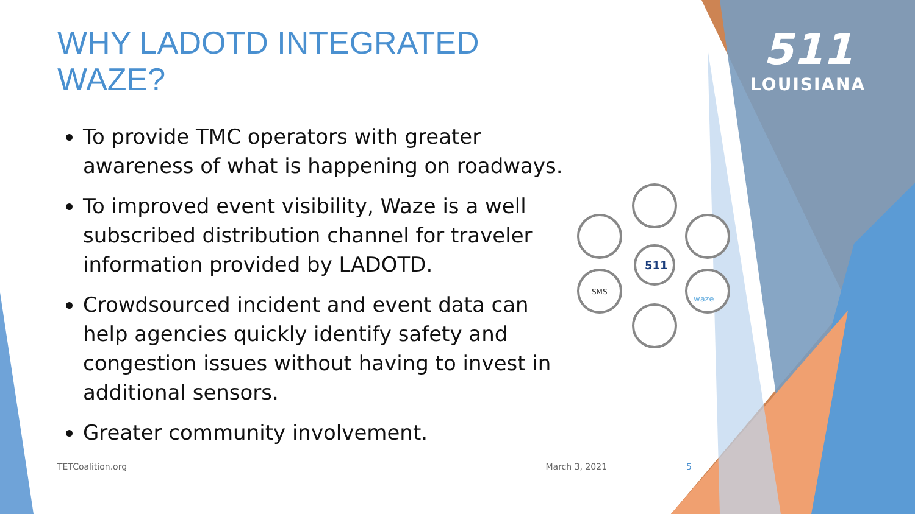511
LOUISIANA
511
SMS
waze
WHY LADOTD INTEGRATED WAZE?
To provide TMC operators with greater awareness of what is happening on roadways.
To improved event visibility, Waze is a well subscribed distribution channel for traveler information provided by LADOTD.
Crowdsourced incident and event data can help agencies quickly identify safety and congestion issues without having to invest in additional sensors.
Greater community involvement.
TETCoalition.org March 3, 2021 5